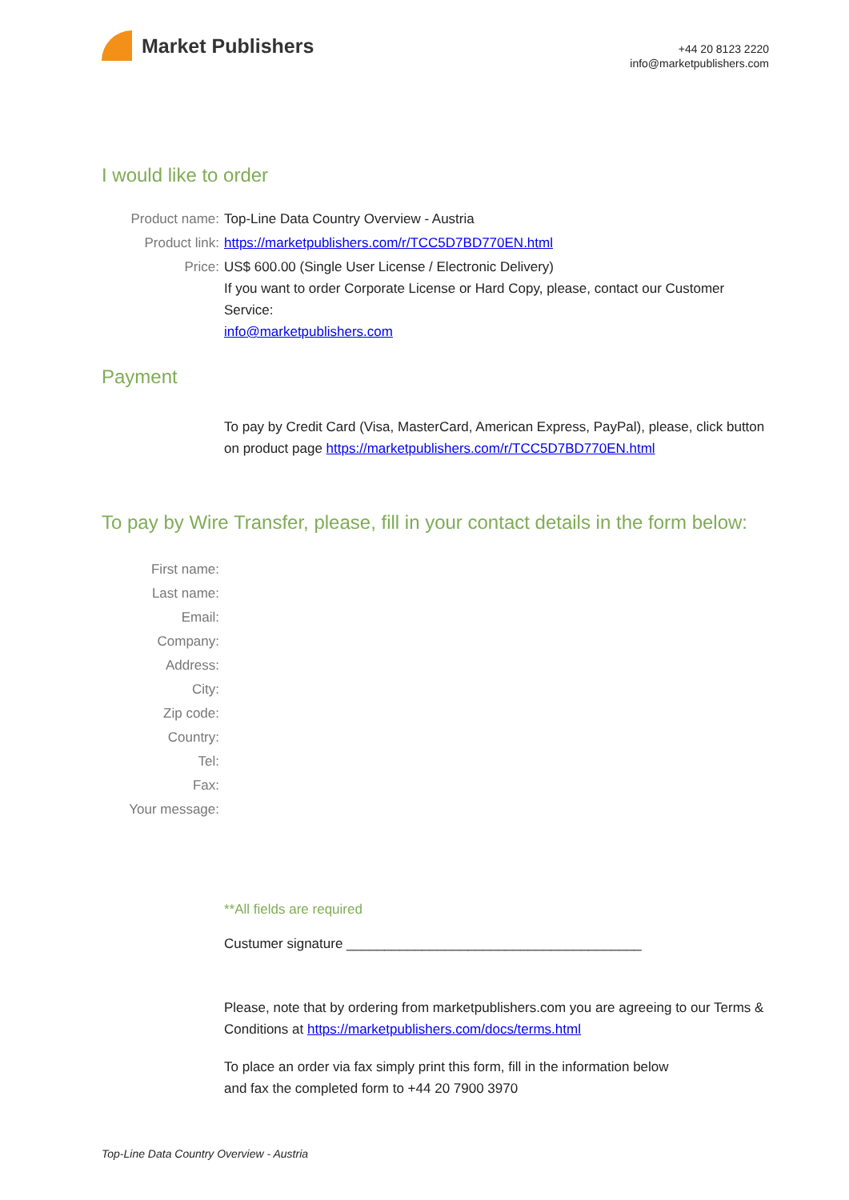Market Publishers
+44 20 8123 2220
info@marketpublishers.com
I would like to order
Product name: Top-Line Data Country Overview - Austria
Product link: https://marketpublishers.com/r/TCC5D7BD770EN.html
Price: US$ 600.00 (Single User License / Electronic Delivery)
If you want to order Corporate License or Hard Copy, please, contact our Customer Service:
info@marketpublishers.com
Payment
To pay by Credit Card (Visa, MasterCard, American Express, PayPal), please, click button on product page https://marketpublishers.com/r/TCC5D7BD770EN.html
To pay by Wire Transfer, please, fill in your contact details in the form below:
First name:
Last name:
Email:
Company:
Address:
City:
Zip code:
Country:
Tel:
Fax:
Your message:
**All fields are required
Custumer signature _______________________________________
Please, note that by ordering from marketpublishers.com you are agreeing to our Terms & Conditions at https://marketpublishers.com/docs/terms.html
To place an order via fax simply print this form, fill in the information below
and fax the completed form to +44 20 7900 3970
Top-Line Data Country Overview - Austria